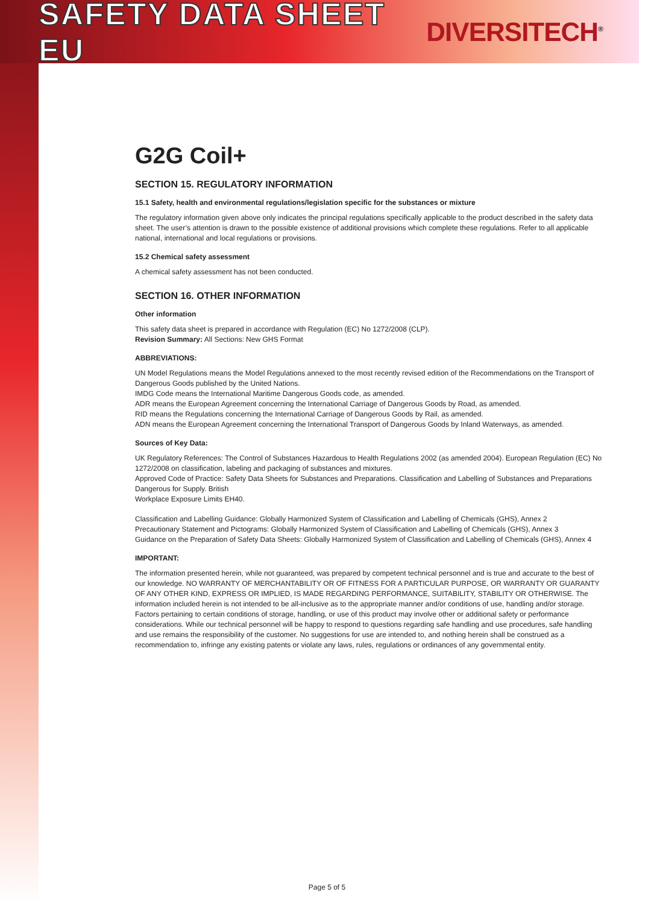SAFETY DATA SHEET EU
DIVERSITECH<sup>®</sup>
G2G Coil+
SECTION 15. REGULATORY INFORMATION
15.1 Safety, health and environmental regulations/legislation specific for the substances or mixture
The regulatory information given above only indicates the principal regulations specifically applicable to the product described in the safety data sheet. The user’s attention is drawn to the possible existence of additional provisions which complete these regulations. Refer to all applicable national, international and local regulations or provisions.
15.2 Chemical safety assessment
A chemical safety assessment has not been conducted.
SECTION 16. OTHER INFORMATION
Other information
This safety data sheet is prepared in accordance with Regulation (EC) No 1272/2008 (CLP).
Revision Summary: All Sections: New GHS Format
ABBREVIATIONS:
UN Model Regulations means the Model Regulations annexed to the most recently revised edition of the Recommendations on the Transport of Dangerous Goods published by the United Nations.
IMDG Code means the International Maritime Dangerous Goods code, as amended.
ADR means the European Agreement concerning the International Carriage of Dangerous Goods by Road, as amended.
RID means the Regulations concerning the International Carriage of Dangerous Goods by Rail, as amended.
ADN means the European Agreement concerning the International Transport of Dangerous Goods by Inland Waterways, as amended.
Sources of Key Data:
UK Regulatory References: The Control of Substances Hazardous to Health Regulations 2002 (as amended 2004). European Regulation (EC) No 1272/2008 on classification, labeling and packaging of substances and mixtures.
Approved Code of Practice: Safety Data Sheets for Substances and Preparations. Classification and Labelling of Substances and Preparations Dangerous for Supply. British
Workplace Exposure Limits EH40.
Classification and Labelling Guidance: Globally Harmonized System of Classification and Labelling of Chemicals (GHS), Annex 2
Precautionary Statement and Pictograms: Globally Harmonized System of Classification and Labelling of Chemicals (GHS), Annex 3
Guidance on the Preparation of Safety Data Sheets: Globally Harmonized System of Classification and Labelling of Chemicals (GHS), Annex 4
IMPORTANT:
The information presented herein, while not guaranteed, was prepared by competent technical personnel and is true and accurate to the best of our knowledge. NO WARRANTY OF MERCHANTABILITY OR OF FITNESS FOR A PARTICULAR PURPOSE, OR WARRANTY OR GUARANTY OF ANY OTHER KIND, EXPRESS OR IMPLIED, IS MADE REGARDING PERFORMANCE, SUITABILITY, STABILITY OR OTHERWISE. The information included herein is not intended to be all-inclusive as to the appropriate manner and/or conditions of use, handling and/or storage. Factors pertaining to certain conditions of storage, handling, or use of this product may involve other or additional safety or performance considerations. While our technical personnel will be happy to respond to questions regarding safe handling and use procedures, safe handling and use remains the responsibility of the customer. No suggestions for use are intended to, and nothing herein shall be construed as a recommendation to, infringe any existing patents or violate any laws, rules, regulations or ordinances of any governmental entity.
Page 5 of 5